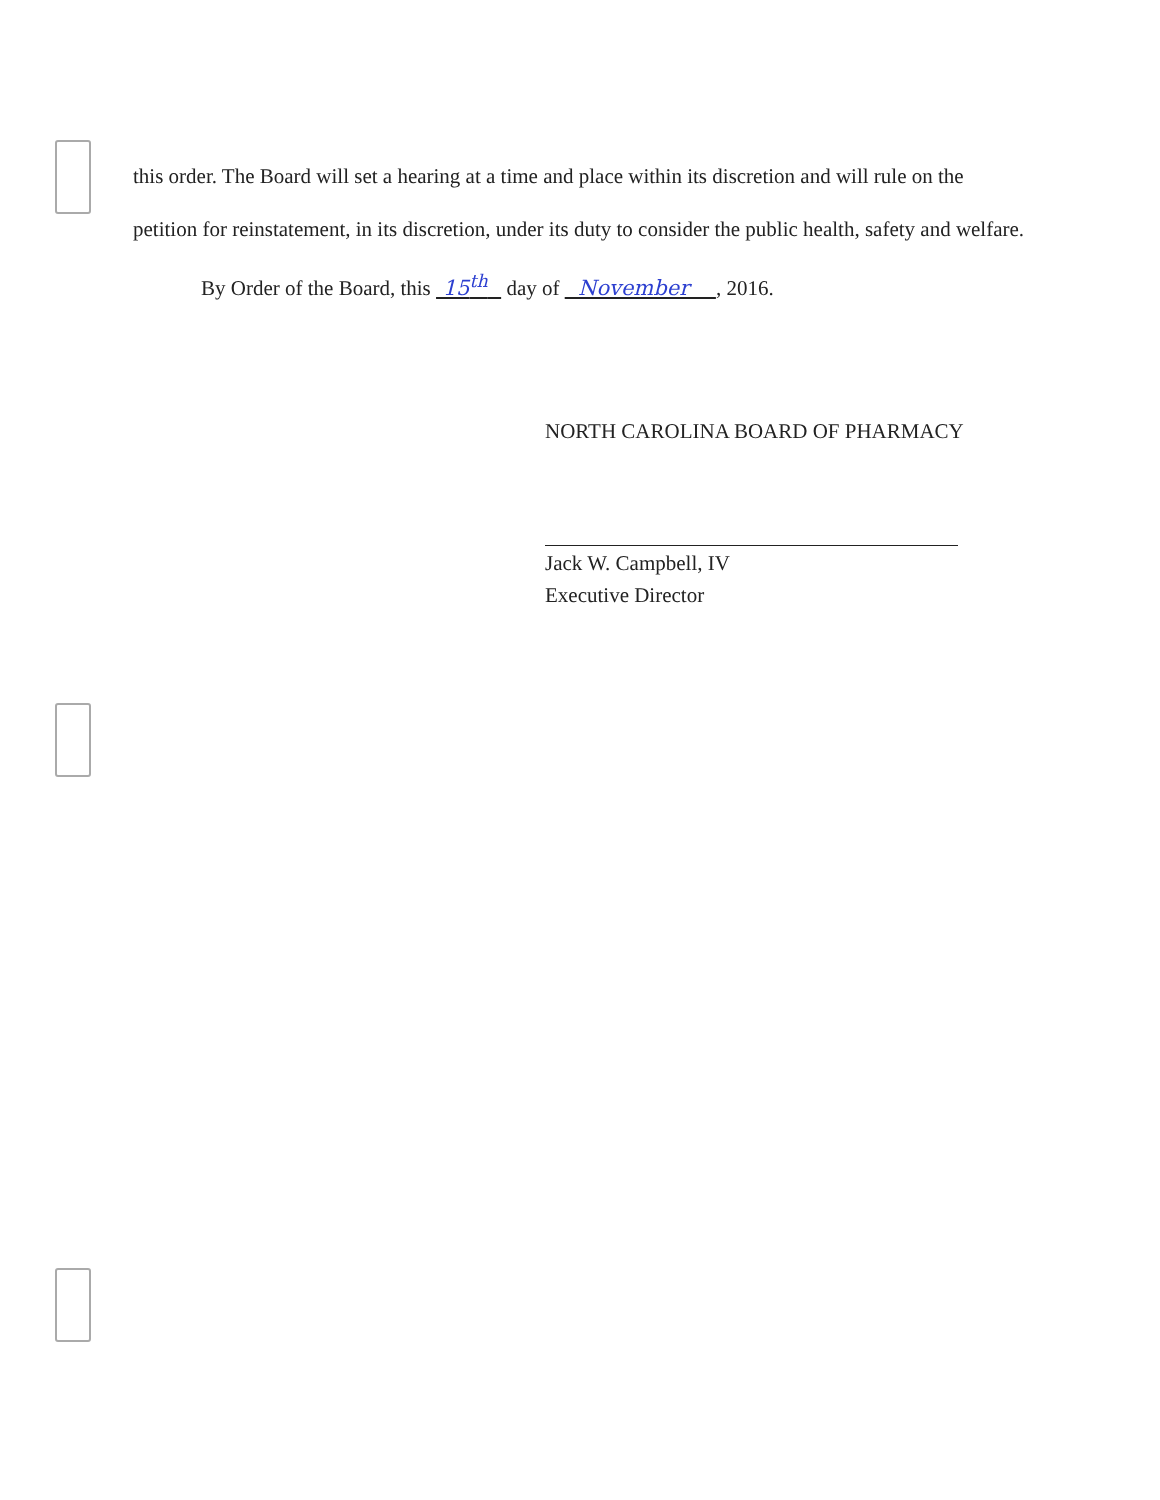this order. The Board will set a hearing at a time and place within its discretion and will rule on the petition for reinstatement, in its discretion, under its duty to consider the public health, safety and welfare.
By Order of the Board, this 15<sup>th</sup> day of November , 2016.
NORTH CAROLINA BOARD OF PHARMACY
Jack W. Campbell, IV
Executive Director